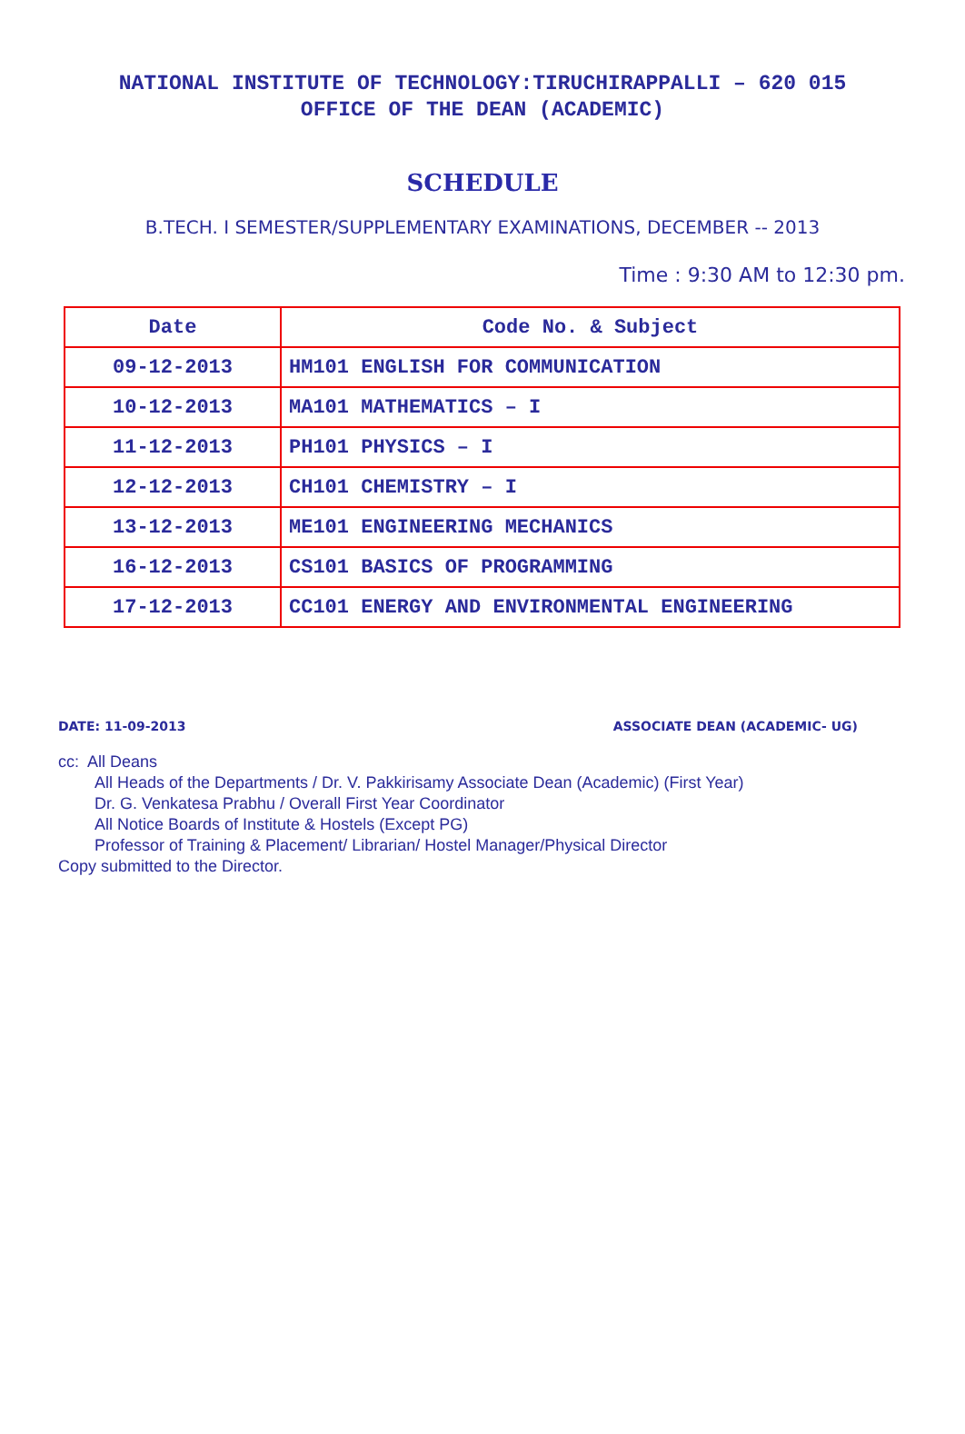NATIONAL INSTITUTE OF TECHNOLOGY:TIRUCHIRAPPALLI – 620 015
OFFICE OF THE DEAN (ACADEMIC)
SCHEDULE
B.TECH. I SEMESTER/SUPPLEMENTARY EXAMINATIONS, DECEMBER -- 2013
Time : 9:30 AM to 12:30 pm.
| Date | Code No. & Subject |
| --- | --- |
| 09-12-2013 | HM101 ENGLISH FOR COMMUNICATION |
| 10-12-2013 | MA101 MATHEMATICS – I |
| 11-12-2013 | PH101 PHYSICS – I |
| 12-12-2013 | CH101 CHEMISTRY – I |
| 13-12-2013 | ME101 ENGINEERING MECHANICS |
| 16-12-2013 | CS101 BASICS OF PROGRAMMING |
| 17-12-2013 | CC101 ENERGY AND ENVIRONMENTAL ENGINEERING |
DATE: 11-09-2013 ASSOCIATE DEAN (ACADEMIC- UG)
cc: All Deans
All Heads of the Departments / Dr. V. Pakkirisamy Associate Dean (Academic) (First Year)
Dr. G. Venkatesa Prabhu / Overall First Year Coordinator
All Notice Boards of Institute & Hostels (Except PG)
Professor of Training & Placement/ Librarian/ Hostel Manager/Physical Director
Copy submitted to the Director.